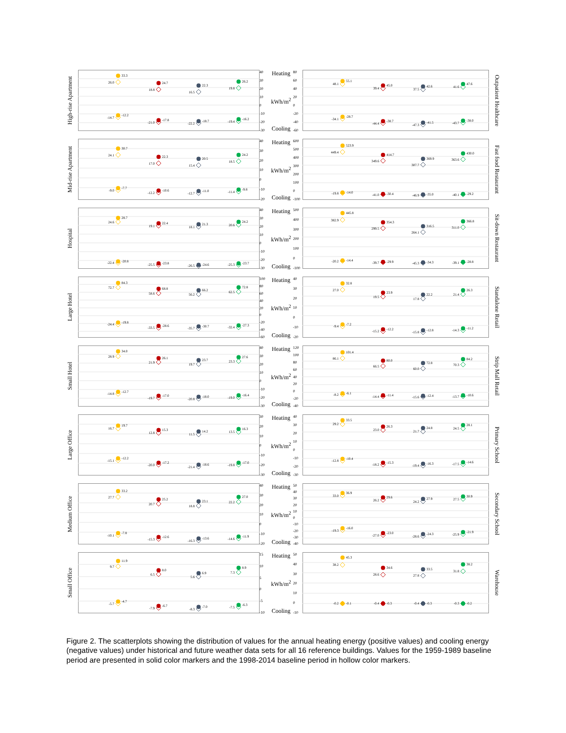High-rise Apartment
33.3
26.0
-12.2
-14.7
24.7
18.8
-17.8
-21.0
22.3
16.5
-18.7
-22.2
26.2
19.8
-16.2
-19.4
40
30
20
10
0
-10
-20
-30
Heating
kWh/m<sup>2</sup>
Cooling
80
60
40
20
0
-20
-40
-60
55.1
48.1
-28.7
-34.1
45.0
39.4
-38.7
-44.4
42.6
37.5
-41.5
-47.3
47.6
41.6
-38.0
-43.7
Outpatient Healthcare
Mid-rise Apartment
30.7
24.1
-7.7
-9.0
22.3
17.0
-10.6
-12.2
20.5
15.4
-11.0
-12.7
24.2
18.5
-9.8
-11.4
40
30
20
10
0
-10
-20
Heating
kWh/m<sup>2</sup>
Cooling
600
500
400
300
200
100
0
-100
523.9
449.4
-14.0
-19.8
414.7
349.6
-30.4
-41.0
369.9
307.7
-35.0
-46.9
430.0
363.6
-29.2
-40.1
Fast food Restaurant
Hospital
28.7
24.6
-20.8
-22.4
22.4
19.1
-23.8
-25.5
21.3
18.1
-24.6
-26.5
24.2
20.6
-23.7
-25.3
40
30
20
10
0
-10
-20
-30
Heating
kWh/m<sup>2</sup>
Cooling
500
400
300
200
100
0
-100
445.8
382.9
-14.4
-20.2
354.3
299.5
-29.9
-39.7
316.5
264.1
-34.3
-45.3
366.8
311.0
-28.8
-39.1
Sit-down Restaurant
Large Hotel
84.3
72.7
-19.8
-24.4
68.8
58.6
-28.6
-33.5
66.2
56.2
-30.7
-35.7
72.8
62.5
-27.3
-32.4
100
80
60
40
20
0
-20
-40
-60
Heating
kWh/m<sup>2</sup>
Cooling
40
30
20
10
0
-10
-20
32.8
27.0
-7.2
-9.4
23.9
19.5
-12.2
-15.2
22.2
17.8
-12.8
-15.8
26.3
21.4
-11.2
-14.3
Standalone Retail
Small Hotel
34.0
28.9
-12.7
-14.8
26.1
21.9
-17.0
-19.7
23.7
19.7
-18.0
-20.8
27.6
23.3
-16.4
-19.0
40
30
20
10
0
-10
-20
-30
Heating
kWh/m<sup>2</sup>
Cooling
120
100
80
60
40
20
0
-20
-40
101.4
86.1
-6.1
-8.2
80.0
66.5
-11.4
-14.4
72.8
60.0
-12.4
-15.6
84.2
70.3
-10.6
-13.7
Strip Mall Retail
Large Office
19.7
16.7
-12.2
-15.1
15.3
12.8
-17.2
-20.0
14.2
11.5
-18.6
-21.4
16.3
13.5
-17.0
-19.8
30
20
10
0
-10
-20
-30
Heating
kWh/m<sup>2</sup>
Cooling
40
30
20
10
0
-10
-20
-30
33.5
29.2
-10.4
-12.8
26.3
23.0
-15.3
-18.2
24.8
21.7
-16.3
-19.4
28.1
24.5
-14.6
-17.5
Primary School
Medium Office
33.2
27.7
-7.8
-10.1
25.2
20.7
-12.6
-15.3
23.1
18.8
-13.6
-16.3
27.0
22.2
-11.9
-14.6
40
30
20
10
0
-10
-20
Heating
kWh/m<sup>2</sup>
Cooling
50
40
30
20
10
0
-10
-20
-30
-40
36.9
33.0
-16.0
-19.3
29.6
26.2
-23.0
-27.0
27.9
24.2
-24.3
-28.6
30.9
27.5
-21.9
-25.9
Secondary School
Small Office
11.9
9.7
-4.7
-5.7
8.0
6.5
-6.7
-7.9
6.9
5.6
-7.0
-8.3
8.9
7.3
-6.3
-7.5
15
10
5
0
-5
-10
Heating
kWh/m<sup>2</sup>
Cooling
50
40
30
20
10
0
-10
45.3
38.2
-0.2
-0.1
34.6
28.6
-0.4
-0.3
33.5
27.8
-0.4
-0.3
38.2
31.8
-0.3
-0.2
Warehouse
Figure 2. The scatterplots showing the distribution of values for the annual heating energy (positive values) and cooling energy (negative values) under historical and future weather data sets for all 16 reference buildings. Values for the 1959-1989 baseline period are presented in solid color markers and the 1998-2014 baseline period in hollow color markers.